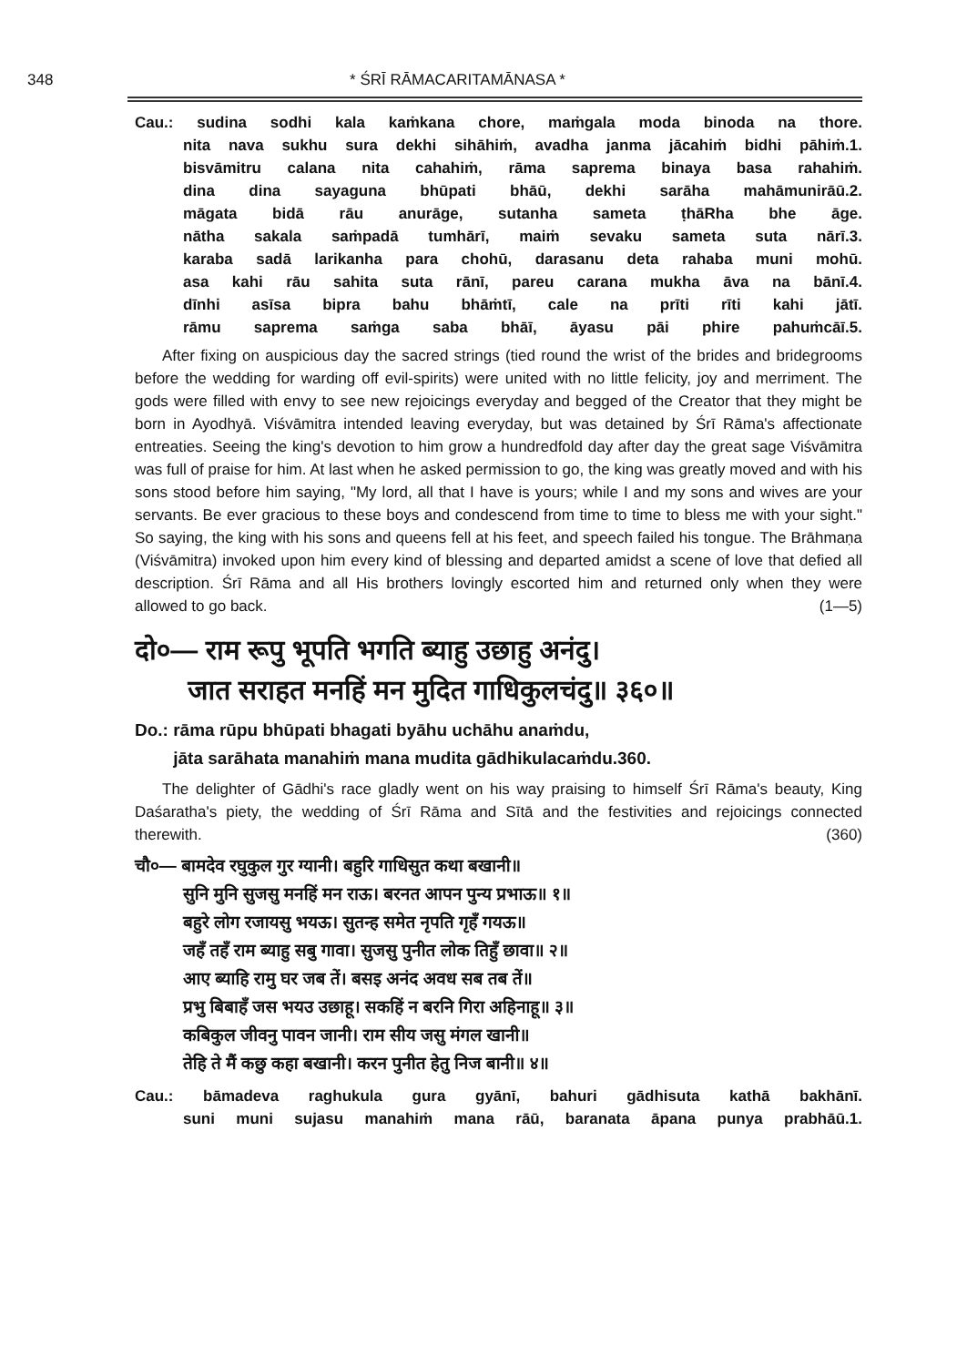348 * ŚRĪ RĀMACARITAMĀNASA *
Cau.: sudina sodhi kala kaṁkana chore, maṁgala moda binoda na thore.
nita nava sukhu sura dekhi sihāhiṁ, avadha janma jācahiṁ bidhi pāhiṁ.1.
bisvāmitru calana nita cahahiṁ, rāma saprema binaya basa rahahiṁ.
dina dina sayaguna bhūpati bhāū, dekhi sarāha mahāmunirāū.2.
māgata bidā rāu anurāge, sutanha sameta ṭhāRha bhe āge.
nātha sakala saṁpadā tumhārī, maiṁ sevaku sameta suta nārī.3.
karaba sadā larikanha para chohū, darasanu deta rahaba muni mohū.
asa kahi rāu sahita suta rānī, pareu carana mukha āva na bānī.4.
dīnhi asīsa bipra bahu bhāṁtī, cale na prīti rīti kahi jātī.
rāmu saprema saṁga saba bhāī, āyasu pāi phire pahuṁcāī.5.
After fixing on auspicious day the sacred strings (tied round the wrist of the brides and bridegrooms before the wedding for warding off evil-spirits) were united with no little felicity, joy and merriment. The gods were filled with envy to see new rejoicings everyday and begged of the Creator that they might be born in Ayodhyā. Viśvāmitra intended leaving everyday, but was detained by Śrī Rāma's affectionate entreaties. Seeing the king's devotion to him grow a hundredfold day after day the great sage Viśvāmitra was full of praise for him. At last when he asked permission to go, the king was greatly moved and with his sons stood before him saying, "My lord, all that I have is yours; while I and my sons and wives are your servants. Be ever gracious to these boys and condescend from time to time to bless me with your sight." So saying, the king with his sons and queens fell at his feet, and speech failed his tongue. The Brāhmaṇa (Viśvāmitra) invoked upon him every kind of blessing and departed amidst a scene of love that defied all description. Śrī Rāma and all His brothers lovingly escorted him and returned only when they were allowed to go back. (1—5)
दो०— राम रूपु भूपति भगति ब्याहु उछाहु अनंदु।
जात सराहत मनहिं मन मुदित गाधिकुलचंदु॥ ३६०॥
Do.: rāma rūpu bhūpati bhagati byāhu uchāhu anaṁdu,
jāta sarāhata manahiṁ mana mudita gādhikulacaṁdu.360.
The delighter of Gādhi's race gladly went on his way praising to himself Śrī Rāma's beauty, King Daśaratha's piety, the wedding of Śrī Rāma and Sītā and the festivities and rejoicings connected therewith. (360)
चौ०— बामदेव रघुकुल गुर ग्यानी। बहुरि गाधिसुत कथा बखानी॥
सुनि मुनि सुजसु मनहिं मन राऊ। बरनत आपन पुन्य प्रभाऊ॥ १॥
बहुरे लोग रजायसु भयऊ। सुतन्ह समेत नृपति गृहँ गयऊ॥
जहँ तहँ राम ब्याहु सबु गावा। सुजसु पुनीत लोक तिहुँ छावा॥ २॥
आए ब्याहि रामु घर जब तें। बसइ अनंद अवध सब तब तें॥
प्रभु बिबाहँ जस भयउ उछाहू। सकहिं न बरनि गिरा अहिनाहू॥ ३॥
कबिकुल जीवनु पावन जानी। राम सीय जसु मंगल खानी॥
तेहि ते मैं कछु कहा बखानी। करन पुनीत हेतु निज बानी॥ ४॥
Cau.: bāmadeva raghukula gura gyānī, bahuri gādhisuta kathā bakhānī.
suni muni sujasu manahiṁ mana rāū, baranata āpana punya prabhāū.1.